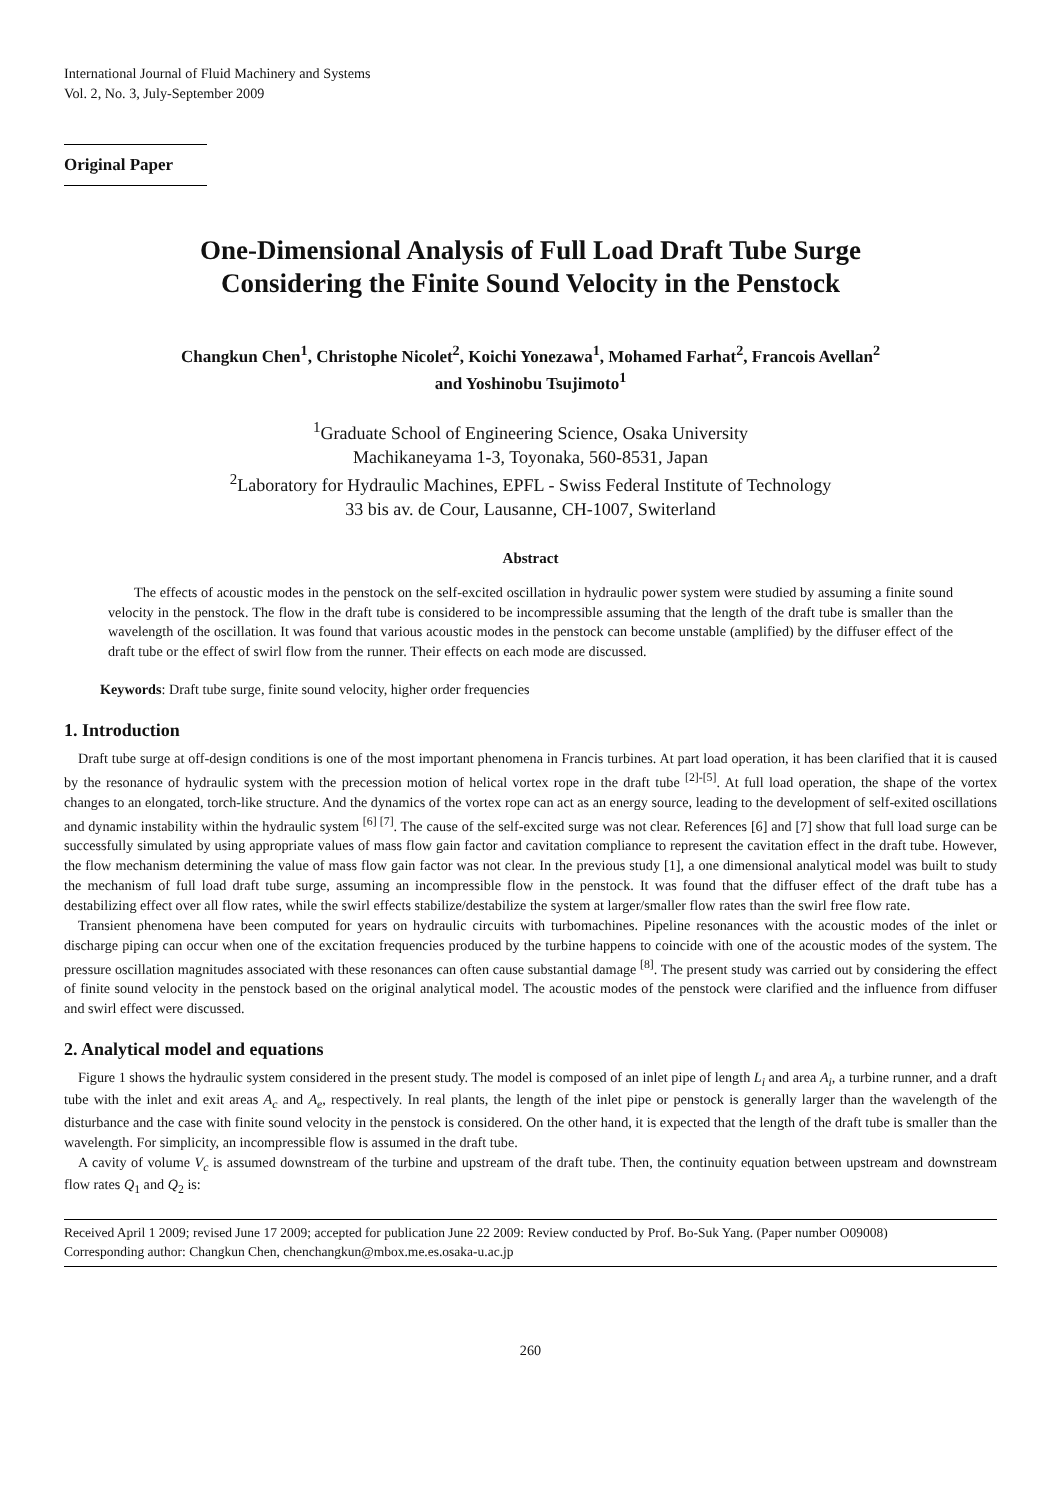International Journal of Fluid Machinery and Systems
Vol. 2, No. 3, July-September 2009
Original Paper
One-Dimensional Analysis of Full Load Draft Tube Surge
Considering the Finite Sound Velocity in the Penstock
Changkun Chen<sup>1</sup>, Christophe Nicolet<sup>2</sup>, Koichi Yonezawa<sup>1</sup>, Mohamed Farhat<sup>2</sup>, Francois Avellan<sup>2</sup>
and Yoshinobu Tsujimoto<sup>1</sup>
<sup>1</sup> Graduate School of Engineering Science, Osaka University
Machikaneyama 1-3, Toyonaka, 560-8531, Japan
<sup>2</sup> Laboratory for Hydraulic Machines, EPFL - Swiss Federal Institute of Technology
33 bis av. de Cour, Lausanne, CH-1007, Switerland
Abstract
The effects of acoustic modes in the penstock on the self-excited oscillation in hydraulic power system were studied by assuming a finite sound velocity in the penstock. The flow in the draft tube is considered to be incompressible assuming that the length of the draft tube is smaller than the wavelength of the oscillation. It was found that various acoustic modes in the penstock can become unstable (amplified) by the diffuser effect of the draft tube or the effect of swirl flow from the runner. Their effects on each mode are discussed.
Keywords: Draft tube surge, finite sound velocity, higher order frequencies
1. Introduction
Draft tube surge at off-design conditions is one of the most important phenomena in Francis turbines. At part load operation, it has been clarified that it is caused by the resonance of hydraulic system with the precession motion of helical vortex rope in the draft tube <sup>[2]-[5]</sup>. At full load operation, the shape of the vortex changes to an elongated, torch-like structure. And the dynamics of the vortex rope can act as an energy source, leading to the development of self-exited oscillations and dynamic instability within the hydraulic system <sup>[6] [7]</sup>. The cause of the self-excited surge was not clear. References [6] and [7] show that full load surge can be successfully simulated by using appropriate values of mass flow gain factor and cavitation compliance to represent the cavitation effect in the draft tube. However, the flow mechanism determining the value of mass flow gain factor was not clear. In the previous study [1], a one dimensional analytical model was built to study the mechanism of full load draft tube surge, assuming an incompressible flow in the penstock. It was found that the diffuser effect of the draft tube has a destabilizing effect over all flow rates, while the swirl effects stabilize/destabilize the system at larger/smaller flow rates than the swirl free flow rate.
Transient phenomena have been computed for years on hydraulic circuits with turbomachines. Pipeline resonances with the acoustic modes of the inlet or discharge piping can occur when one of the excitation frequencies produced by the turbine happens to coincide with one of the acoustic modes of the system. The pressure oscillation magnitudes associated with these resonances can often cause substantial damage <sup>[8]</sup>. The present study was carried out by considering the effect of finite sound velocity in the penstock based on the original analytical model. The acoustic modes of the penstock were clarified and the influence from diffuser and swirl effect were discussed.
2. Analytical model and equations
Figure 1 shows the hydraulic system considered in the present study. The model is composed of an inlet pipe of length L<sub>i</sub> and area A<sub>i</sub>, a turbine runner, and a draft tube with the inlet and exit areas A<sub>c</sub> and A<sub>e</sub>, respectively. In real plants, the length of the inlet pipe or penstock is generally larger than the wavelength of the disturbance and the case with finite sound velocity in the penstock is considered. On the other hand, it is expected that the length of the draft tube is smaller than the wavelength. For simplicity, an incompressible flow is assumed in the draft tube.
A cavity of volume V<sub>c</sub> is assumed downstream of the turbine and upstream of the draft tube. Then, the continuity equation between upstream and downstream flow rates Q<sub>1</sub> and Q<sub>2</sub> is:
Received April 1 2009; revised June 17 2009; accepted for publication June 22 2009: Review conducted by Prof. Bo-Suk Yang. (Paper number O09008)
Corresponding author: Changkun Chen, chenchangkun@mbox.me.es.osaka-u.ac.jp
260